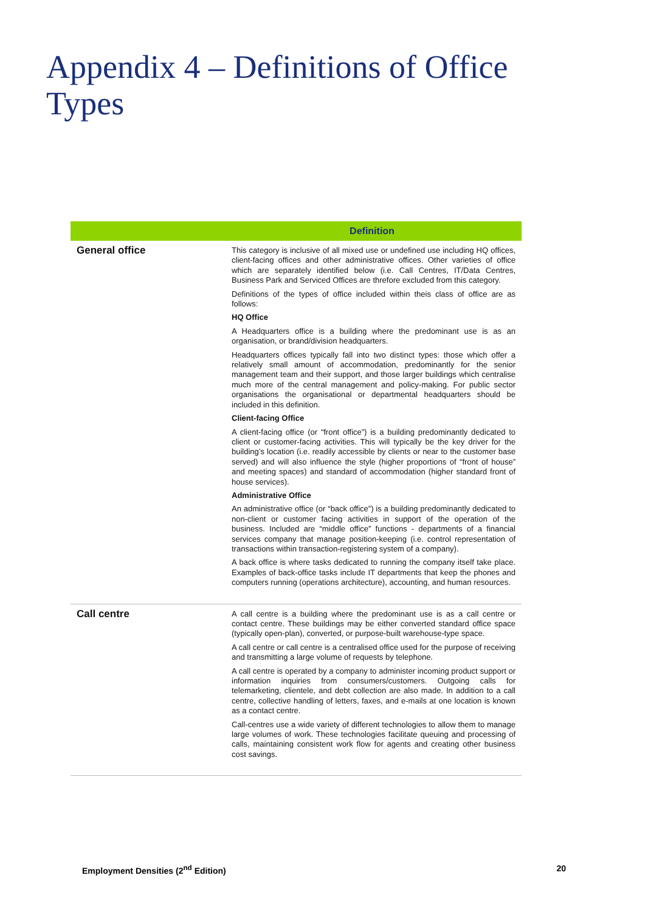Appendix 4 – Definitions of Office Types
| | Definition |
| --- | --- |
| General office | This category is inclusive of all mixed use or undefined use including HQ offices, client-facing offices and other administrative offices. Other varieties of office which are separately identified below (i.e. Call Centres, IT/Data Centres, Business Park and Serviced Offices are threfore excluded from this category. Definitions of the types of office included within theis class of office are as follows: HQ Office A Headquarters office is a building where the predominant use is as an organisation, or brand/division headquarters. Headquarters offices typically fall into two distinct types: those which offer a relatively small amount of accommodation, predominantly for the senior management team and their support, and those larger buildings which centralise much more of the central management and policy-making. For public sector organisations the organisational or departmental headquarters should be included in this definition. Client-facing Office A client-facing office (or “front office”) is a building predominantly dedicated to client or customer-facing activities. This will typically be the key driver for the building’s location (i.e. readily accessible by clients or near to the customer base served) and will also influence the style (higher proportions of “front of house” and meeting spaces) and standard of accommodation (higher standard front of house services). Administrative Office An administrative office (or “back office”) is a building predominantly dedicated to non-client or customer facing activities in support of the operation of the business. Included are “middle office” functions - departments of a financial services company that manage position-keeping (i.e. control representation of transactions within transaction-registering system of a company). A back office is where tasks dedicated to running the company itself take place. Examples of back-office tasks include IT departments that keep the phones and computers running (operations architecture), accounting, and human resources. |
| Call centre | A call centre is a building where the predominant use is as a call centre or contact centre. These buildings may be either converted standard office space (typically open-plan), converted, or purpose-built warehouse-type space. A call centre or call centre is a centralised office used for the purpose of receiving and transmitting a large volume of requests by telephone. A call centre is operated by a company to administer incoming product support or information inquiries from consumers/customers. Outgoing calls for telemarketing, clientele, and debt collection are also made. In addition to a call centre, collective handling of letters, faxes, and e-mails at one location is known as a contact centre. Call-centres use a wide variety of different technologies to allow them to manage large volumes of work. These technologies facilitate queuing and processing of calls, maintaining consistent work flow for agents and creating other business cost savings. |
Employment Densities (2<sup>nd</sup> Edition) 20